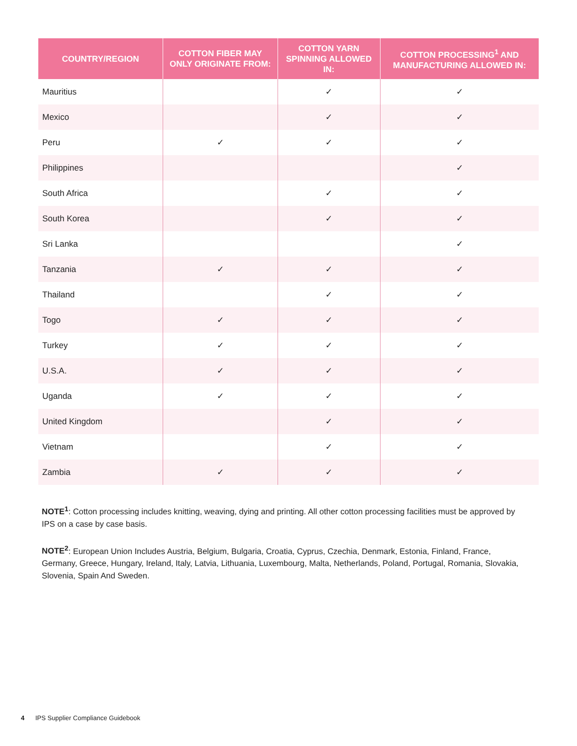| COUNTRY/REGION | COTTON FIBER MAY ONLY ORIGINATE FROM: | COTTON YARN SPINNING ALLOWED IN: | COTTON PROCESSING<sup>1</sup> AND MANUFACTURING ALLOWED IN: |
| --- | --- | --- | --- |
| Mauritius | | ✓ | ✓ |
| Mexico | | ✓ | ✓ |
| Peru | ✓ | ✓ | ✓ |
| Philippines | | | ✓ |
| South Africa | | ✓ | ✓ |
| South Korea | | ✓ | ✓ |
| Sri Lanka | | | ✓ |
| Tanzania | ✓ | ✓ | ✓ |
| Thailand | | ✓ | ✓ |
| Togo | ✓ | ✓ | ✓ |
| Turkey | ✓ | ✓ | ✓ |
| U.S.A. | ✓ | ✓ | ✓ |
| Uganda | ✓ | ✓ | ✓ |
| United Kingdom | | ✓ | ✓ |
| Vietnam | | ✓ | ✓ |
| Zambia | ✓ | ✓ | ✓ |
NOTE<sup>1</sup>: Cotton processing includes knitting, weaving, dying and printing. All other cotton processing facilities must be approved by IPS on a case by case basis.
NOTE<sup>2</sup>: European Union Includes Austria, Belgium, Bulgaria, Croatia, Cyprus, Czechia, Denmark, Estonia, Finland, France, Germany, Greece, Hungary, Ireland, Italy, Latvia, Lithuania, Luxembourg, Malta, Netherlands, Poland, Portugal, Romania, Slovakia, Slovenia, Spain And Sweden.
4 IPS Supplier Compliance Guidebook